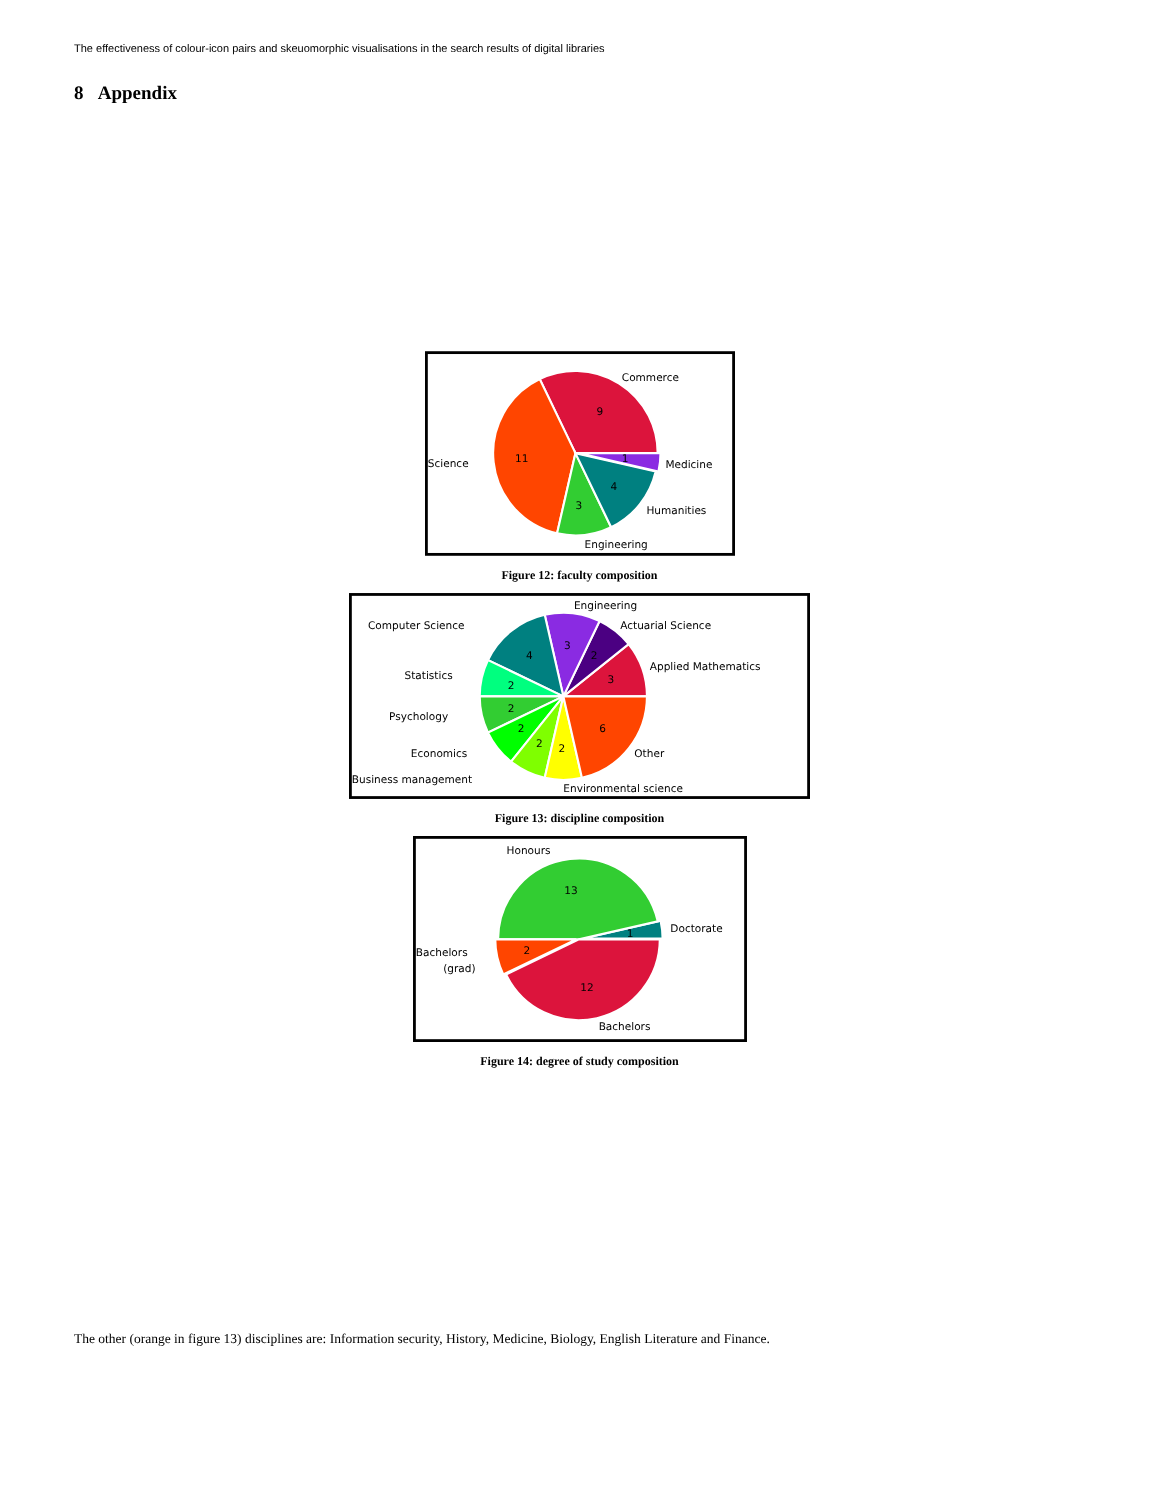The effectiveness of colour-icon pairs and skeuomorphic visualisations in the search results of digital libraries
8 Appendix
Commerce
9
Science
11
1
Medicine
4
Humanities
3
Engineering
Figure 12: faculty composition
Engineering
Computer Science
Actuarial Science
3
2
4
Applied Mathematics
3
Statistics
2
Psychology
2
2
6
Economics
Other
2
2
Business management
Environmental science
Figure 13: discipline composition
Honours
13
Doctorate
1
Bachelors
(grad)
2
12
Bachelors
Figure 14: degree of study composition
The other (orange in figure 13) disciplines are: Information security, History, Medicine, Biology, English Literature and Finance.